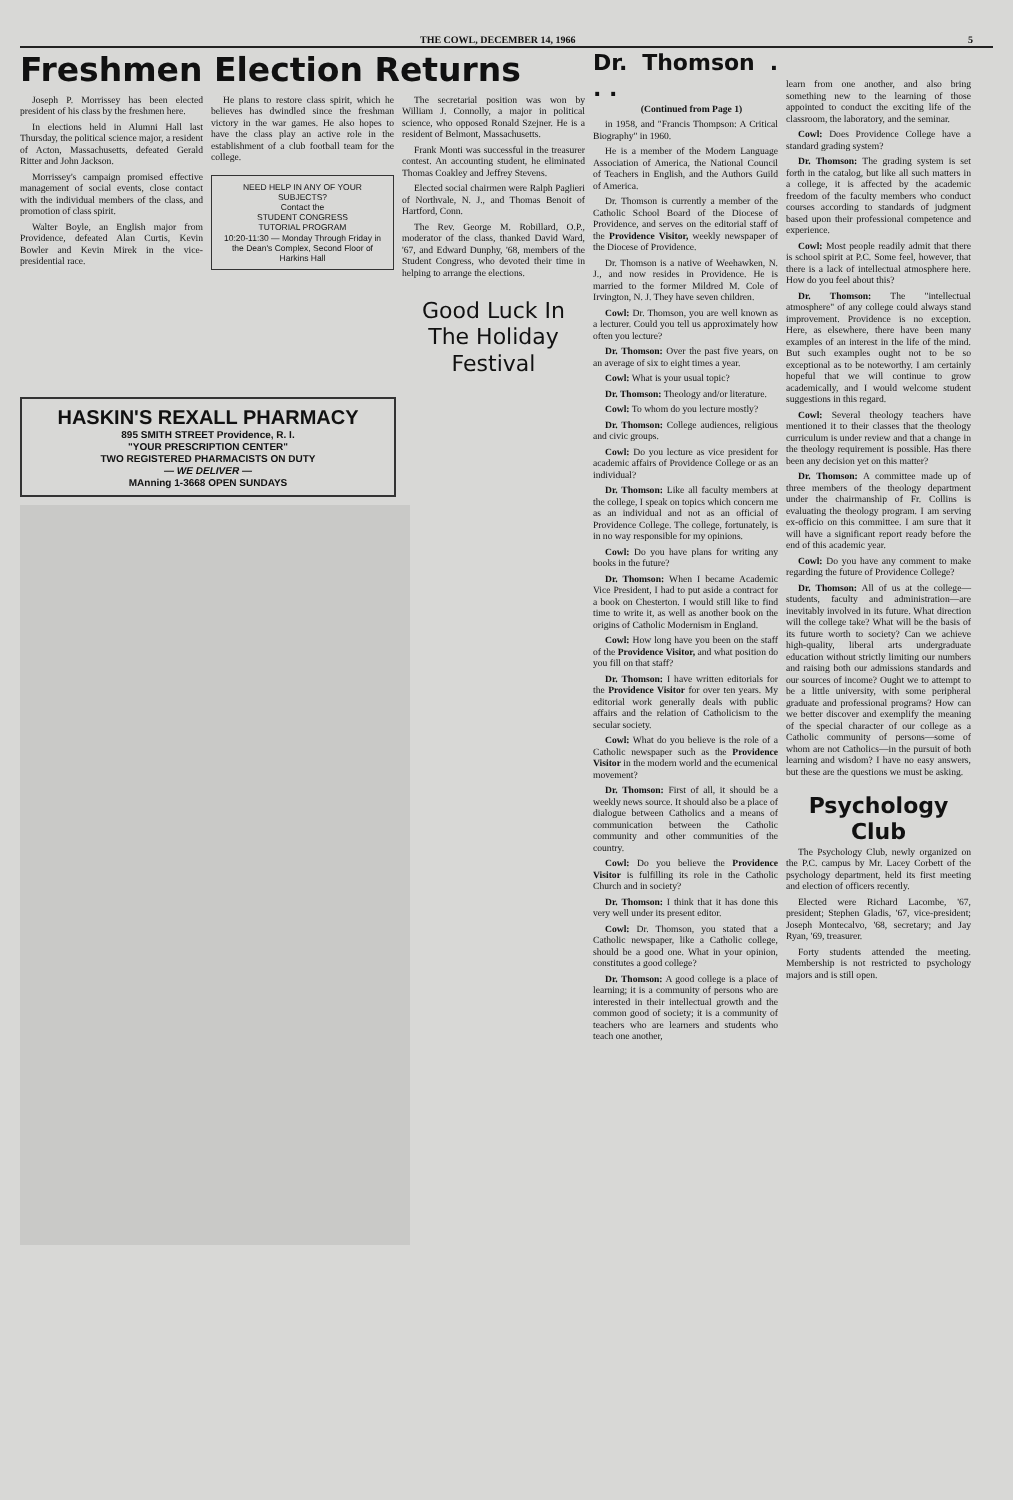THE COWL, DECEMBER 14, 1966 5
Freshmen Election Returns
Joseph P. Morrissey has been elected president of his class by the freshmen here.
In elections held in Alumni Hall last Thursday, the political science major, a resident of Acton, Massachusetts, defeated Gerald Ritter and John Jackson.
Morrissey's campaign promised effective management of social events, close contact with the individual members of the class, and promotion of class spirit.
Walter Boyle, an English major from Providence, defeated Alan Curtis, Kevin Bowler and Kevin Mirek in the vice-presidential race.
He plans to restore class spirit, which he believes has dwindled since the freshman victory in the war games. He also hopes to have the class play an active role in the establishment of a club football team for the college.
NEED HELP IN ANY OF YOUR SUBJECTS?
Contact the
STUDENT CONGRESS
TUTORIAL PROGRAM
10:20-11:30 — Monday Through Friday in the Dean's Complex, Second Floor of Harkins Hall
The secretarial position was won by William J. Connolly, a major in political science, who opposed Ronald Szejner. He is a resident of Belmont, Massachusetts.
Frank Monti was successful in the treasurer contest. An accounting student, he eliminated Thomas Coakley and Jeffrey Stevens.
Elected social chairmen were Ralph Paglieri of Northvale, N. J., and Thomas Benoit of Hartford, Conn.
The Rev. George M. Robillard, O.P., moderator of the class, thanked David Ward, '67, and Edward Dunphy, '68, members of the Student Congress, who devoted their time in helping to arrange the elections.
Good Luck In The Holiday Festival
HASKIN'S REXALL PHARMACY
895 SMITH STREET Providence, R. I.
"YOUR PRESCRIPTION CENTER"
TWO REGISTERED PHARMACISTS ON DUTY
— WE DELIVER —
MAnning 1-3668 OPEN SUNDAYS
Dr. Thomson . . .
(Continued from Page 1)
in 1958, and "Francis Thompson: A Critical Biography" in 1960.
He is a member of the Modern Language Association of America, the National Council of Teachers in English, and the Authors Guild of America.
Dr. Thomson is currently a member of the Catholic School Board of the Diocese of Providence, and serves on the editorial staff of the Providence Visitor, weekly newspaper of the Diocese of Providence.
Dr. Thomson is a native of Weehawken, N. J., and now resides in Providence. He is married to the former Mildred M. Cole of Irvington, N. J. They have seven children.
Cowl: Dr. Thomson, you are well known as a lecturer. Could you tell us approximately how often you lecture?
Dr. Thomson: Over the past five years, on an average of six to eight times a year.
Cowl: What is your usual topic?
Dr. Thomson: Theology and/or literature.
Cowl: To whom do you lecture mostly?
Dr. Thomson: College audiences, religious and civic groups.
Cowl: Do you lecture as vice president for academic affairs of Providence College or as an individual?
Dr. Thomson: Like all faculty members at the college, I speak on topics which concern me as an individual and not as an official of Providence College. The college, fortunately, is in no way responsible for my opinions.
Cowl: Do you have plans for writing any books in the future?
Dr. Thomson: When I became Academic Vice President, I had to put aside a contract for a book on Chesterton. I would still like to find time to write it, as well as another book on the origins of Catholic Modernism in England.
Cowl: How long have you been on the staff of the Providence Visitor, and what position do you fill on that staff?
Dr. Thomson: I have written editorials for the Providence Visitor for over ten years. My editorial work generally deals with public affairs and the relation of Catholicism to the secular society.
Cowl: What do you believe is the role of a Catholic newspaper such as the Providence Visitor in the modern world and the ecumenical movement?
Dr. Thomson: First of all, it should be a weekly news source. It should also be a place of dialogue between Catholics and a means of communication between the Catholic community and other communities of the country.
Cowl: Do you believe the Providence Visitor is fulfilling its role in the Catholic Church and in society?
Dr. Thomson: I think that it has done this very well under its present editor.
Cowl: Dr. Thomson, you stated that a Catholic newspaper, like a Catholic college, should be a good one. What in your opinion, constitutes a good college?
Dr. Thomson: A good college is a place of learning; it is a community of persons who are interested in their intellectual growth and the common good of society; it is a community of teachers who are learners and students who teach one another,
learn from one another, and also bring something new to the learning of those appointed to conduct the exciting life of the classroom, the laboratory, and the seminar.
Cowl: Does Providence College have a standard grading system?
Dr. Thomson: The grading system is set forth in the catalog, but like all such matters in a college, it is affected by the academic freedom of the faculty members who conduct courses according to standards of judgment based upon their professional competence and experience.
Cowl: Most people readily admit that there is school spirit at P.C. Some feel, however, that there is a lack of intellectual atmosphere here. How do you feel about this?
Dr. Thomson: The "intellectual atmosphere" of any college could always stand improvement. Providence is no exception. Here, as elsewhere, there have been many examples of an interest in the life of the mind. But such examples ought not to be so exceptional as to be noteworthy. I am certainly hopeful that we will continue to grow academically, and I would welcome student suggestions in this regard.
Cowl: Several theology teachers have mentioned it to their classes that the theology curriculum is under review and that a change in the theology requirement is possible. Has there been any decision yet on this matter?
Dr. Thomson: A committee made up of three members of the theology department under the chairmanship of Fr. Collins is evaluating the theology program. I am serving ex-officio on this committee. I am sure that it will have a significant report ready before the end of this academic year.
Cowl: Do you have any comment to make regarding the future of Providence College?
Dr. Thomson: All of us at the college—students, faculty and administration—are inevitably involved in its future. What direction will the college take? What will be the basis of its future worth to society? Can we achieve high-quality, liberal arts undergraduate education without strictly limiting our numbers and raising both our admissions standards and our sources of income? Ought we to attempt to be a little university, with some peripheral graduate and professional programs? How can we better discover and exemplify the meaning of the special character of our college as a Catholic community of persons—some of whom are not Catholics—in the pursuit of both learning and wisdom? I have no easy answers, but these are the questions we must be asking.
Psychology Club
The Psychology Club, newly organized on the P.C. campus by Mr. Lacey Corbett of the psychology department, held its first meeting and election of officers recently.
Elected were Richard Lacombe, '67, president; Stephen Gladis, '67, vice-president; Joseph Montecalvo, '68, secretary; and Jay Ryan, '69, treasurer.
Forty students attended the meeting. Membership is not restricted to psychology majors and is still open.